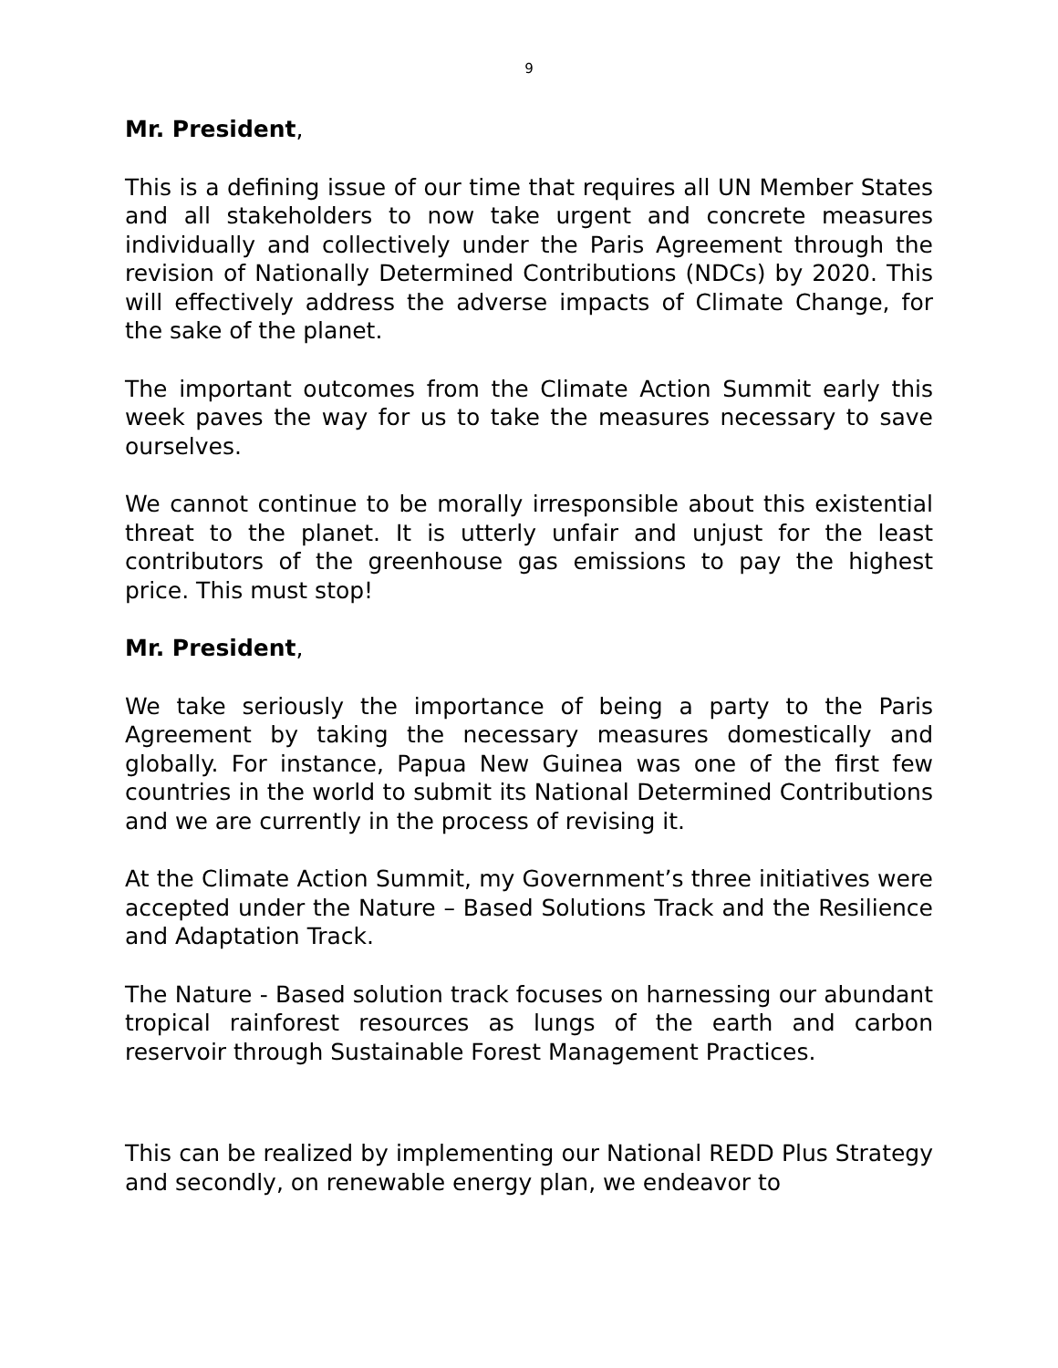9
Mr. President,
This is a defining issue of our time that requires all UN Member States and all stakeholders to now take urgent and concrete measures individually and collectively under the Paris Agreement through the revision of Nationally Determined Contributions (NDCs) by 2020. This will effectively address the adverse impacts of Climate Change, for the sake of the planet.
The important outcomes from the Climate Action Summit early this week paves the way for us to take the measures necessary to save ourselves.
We cannot continue to be morally irresponsible about this existential threat to the planet. It is utterly unfair and unjust for the least contributors of the greenhouse gas emissions to pay the highest price. This must stop!
Mr. President,
We take seriously the importance of being a party to the Paris Agreement by taking the necessary measures domestically and globally. For instance, Papua New Guinea was one of the first few countries in the world to submit its National Determined Contributions and we are currently in the process of revising it.
At the Climate Action Summit, my Government’s three initiatives were accepted under the Nature – Based Solutions Track and the Resilience and Adaptation Track.
The Nature - Based solution track focuses on harnessing our abundant tropical rainforest resources as lungs of the earth and carbon reservoir through Sustainable Forest Management Practices.
This can be realized by implementing our National REDD Plus Strategy and secondly, on renewable energy plan, we endeavor to